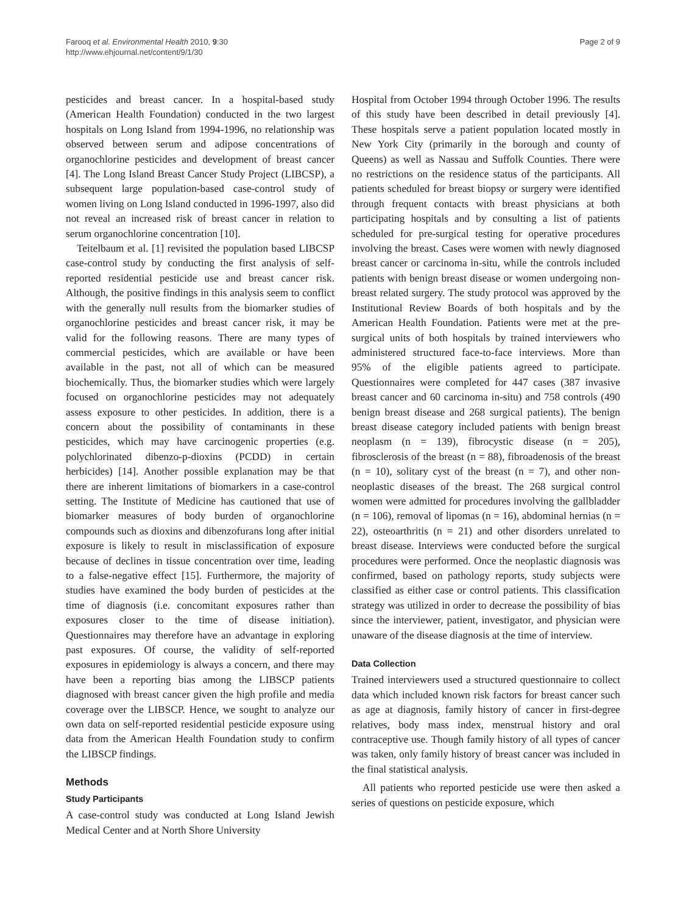Farooq et al. Environmental Health 2010, 9:30
http://www.ehjournal.net/content/9/1/30
Page 2 of 9
pesticides and breast cancer. In a hospital-based study (American Health Foundation) conducted in the two largest hospitals on Long Island from 1994-1996, no relationship was observed between serum and adipose concentrations of organochlorine pesticides and development of breast cancer [4]. The Long Island Breast Cancer Study Project (LIBCSP), a subsequent large population-based case-control study of women living on Long Island conducted in 1996-1997, also did not reveal an increased risk of breast cancer in relation to serum organochlorine concentration [10].
Teitelbaum et al. [1] revisited the population based LIBCSP case-control study by conducting the first analysis of self-reported residential pesticide use and breast cancer risk. Although, the positive findings in this analysis seem to conflict with the generally null results from the biomarker studies of organochlorine pesticides and breast cancer risk, it may be valid for the following reasons. There are many types of commercial pesticides, which are available or have been available in the past, not all of which can be measured biochemically. Thus, the biomarker studies which were largely focused on organochlorine pesticides may not adequately assess exposure to other pesticides. In addition, there is a concern about the possibility of contaminants in these pesticides, which may have carcinogenic properties (e.g. polychlorinated dibenzo-p-dioxins (PCDD) in certain herbicides) [14]. Another possible explanation may be that there are inherent limitations of biomarkers in a case-control setting. The Institute of Medicine has cautioned that use of biomarker measures of body burden of organochlorine compounds such as dioxins and dibenzofurans long after initial exposure is likely to result in misclassification of exposure because of declines in tissue concentration over time, leading to a false-negative effect [15]. Furthermore, the majority of studies have examined the body burden of pesticides at the time of diagnosis (i.e. concomitant exposures rather than exposures closer to the time of disease initiation). Questionnaires may therefore have an advantage in exploring past exposures. Of course, the validity of self-reported exposures in epidemiology is always a concern, and there may have been a reporting bias among the LIBSCP patients diagnosed with breast cancer given the high profile and media coverage over the LIBSCP. Hence, we sought to analyze our own data on self-reported residential pesticide exposure using data from the American Health Foundation study to confirm the LIBSCP findings.
Methods
Study Participants
A case-control study was conducted at Long Island Jewish Medical Center and at North Shore University
Hospital from October 1994 through October 1996. The results of this study have been described in detail previously [4]. These hospitals serve a patient population located mostly in New York City (primarily in the borough and county of Queens) as well as Nassau and Suffolk Counties. There were no restrictions on the residence status of the participants. All patients scheduled for breast biopsy or surgery were identified through frequent contacts with breast physicians at both participating hospitals and by consulting a list of patients scheduled for pre-surgical testing for operative procedures involving the breast. Cases were women with newly diagnosed breast cancer or carcinoma in-situ, while the controls included patients with benign breast disease or women undergoing non-breast related surgery. The study protocol was approved by the Institutional Review Boards of both hospitals and by the American Health Foundation. Patients were met at the pre-surgical units of both hospitals by trained interviewers who administered structured face-to-face interviews. More than 95% of the eligible patients agreed to participate. Questionnaires were completed for 447 cases (387 invasive breast cancer and 60 carcinoma in-situ) and 758 controls (490 benign breast disease and 268 surgical patients). The benign breast disease category included patients with benign breast neoplasm (n = 139), fibrocystic disease (n = 205), fibrosclerosis of the breast (n = 88), fibroadenosis of the breast (n = 10), solitary cyst of the breast (n = 7), and other non-neoplastic diseases of the breast. The 268 surgical control women were admitted for procedures involving the gallbladder (n = 106), removal of lipomas (n = 16), abdominal hernias (n = 22), osteoarthritis (n = 21) and other disorders unrelated to breast disease. Interviews were conducted before the surgical procedures were performed. Once the neoplastic diagnosis was confirmed, based on pathology reports, study subjects were classified as either case or control patients. This classification strategy was utilized in order to decrease the possibility of bias since the interviewer, patient, investigator, and physician were unaware of the disease diagnosis at the time of interview.
Data Collection
Trained interviewers used a structured questionnaire to collect data which included known risk factors for breast cancer such as age at diagnosis, family history of cancer in first-degree relatives, body mass index, menstrual history and oral contraceptive use. Though family history of all types of cancer was taken, only family history of breast cancer was included in the final statistical analysis.
All patients who reported pesticide use were then asked a series of questions on pesticide exposure, which